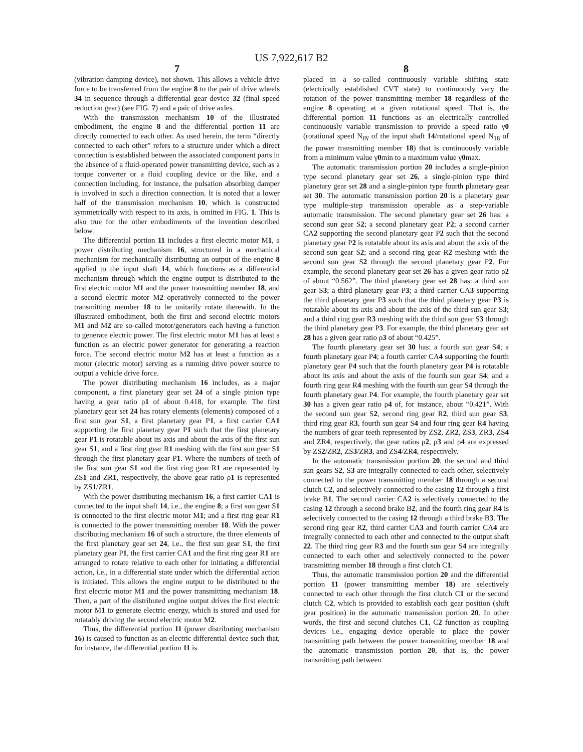US 7,922,617 B2
7
(vibration damping device), not shown. This allows a vehicle drive force to be transferred from the engine 8 to the pair of drive wheels 34 in sequence through a differential gear device 32 (final speed reduction gear) (see FIG. 7) and a pair of drive axles.
With the transmission mechanism 10 of the illustrated embodiment, the engine 8 and the differential portion 11 are directly connected to each other. As used herein, the term “directly connected to each other” refers to a structure under which a direct connection is established between the associated component parts in the absence of a fluid-operated power transmitting device, such as a torque converter or a fluid coupling device or the like, and a connection including, for instance, the pulsation absorbing damper is involved in such a direction connection. It is noted that a lower half of the transmission mechanism 10, which is constructed symmetrically with respect to its axis, is omitted in FIG. 1. This is also true for the other embodiments of the invention described below.
The differential portion 11 includes a first electric motor M1, a power distributing mechanism 16, structured in a mechanical mechanism for mechanically distributing an output of the engine 8 applied to the input shaft 14, which functions as a differential mechanism through which the engine output is distributed to the first electric motor M1 and the power transmitting member 18, and a second electric motor M2 operatively connected to the power transmitting member 18 to be unitarily rotate therewith. In the illustrated embodiment, both the first and second electric motors M1 and M2 are so-called motor/generators each having a function to generate electric power. The first electric motor M1 has at least a function as an electric power generator for generating a reaction force. The second electric motor M2 has at least a function as a motor (electric motor) serving as a running drive power source to output a vehicle drive force.
The power distributing mechanism 16 includes, as a major component, a first planetary gear set 24 of a single pinion type having a gear ratio ρ1 of about 0.418, for example. The first planetary gear set 24 has rotary elements (elements) composed of a first sun gear S1, a first planetary gear P1, a first carrier CA1 supporting the first planetary gear P1 such that the first planetary gear P1 is rotatable about its axis and about the axis of the first sun gear S1, and a first ring gear R1 meshing with the first sun gear S1 through the first planetary gear P1. Where the numbers of teeth of the first sun gear S1 and the first ring gear R1 are represented by ZS1 and ZR1, respectively, the above gear ratio ρ1 is represented by ZS1/ZR1.
With the power distributing mechanism 16, a first carrier CA1 is connected to the input shaft 14, i.e., the engine 8; a first sun gear S1 is connected to the first electric motor M1; and a first ring gear R1 is connected to the power transmitting member 18. With the power distributing mechanism 16 of such a structure, the three elements of the first planetary gear set 24, i.e., the first sun gear S1, the first planetary gear P1, the first carrier CA1 and the first ring gear R1 are arranged to rotate relative to each other for initiating a differential action, i.e., in a differential state under which the differential action is initiated. This allows the engine output to be distributed to the first electric motor M1 and the power transmitting mechanism 18. Then, a part of the distributed engine output drives the first electric motor M1 to generate electric energy, which is stored and used for rotatably driving the second electric motor M2.
Thus, the differential portion 11 (power distributing mechanism 16) is caused to function as an electric differential device such that, for instance, the differential portion 11 is
8
placed in a so-called continuously variable shifting state (electrically established CVT state) to continuously vary the rotation of the power transmitting member 18 regardless of the engine 8 operating at a given rotational speed. That is, the differential portion 11 functions as an electrically controlled continuously variable transmission to provide a speed ratio γ0 (rotational speed N<sub>IN</sub> of the input shaft 14/rotational speed N<sub>18</sub> of the power transmitting member 18) that is continuously variable from a minimum value γ0min to a maximum value γ0max.
The automatic transmission portion 20 includes a single-pinion type second planetary gear set 26, a single-pinion type third planetary gear set 28 and a single-pinion type fourth planetary gear set 30. The automatic transmission portion 20 is a planetary gear type multiple-step transmission operable as a step-variable automatic transmission. The second planetary gear set 26 has: a second sun gear S2; a second planetary gear P2; a second carrier CA2 supporting the second planetary gear P2 such that the second planetary gear P2 is rotatable about its axis and about the axis of the second sun gear S2; and a second ring gear R2 meshing with the second sun gear S2 through the second planetary gear P2. For example, the second planetary gear set 26 has a given gear ratio ρ2 of about “0.562”. The third planetary gear set 28 has: a third sun gear S3; a third planetary gear P3; a third carrier CA3 supporting the third planetary gear P3 such that the third planetary gear P3 is rotatable about its axis and about the axis of the third sun gear S3; and a third ring gear R3 meshing with the third sun gear S3 through the third planetary gear P3. For example, the third planetary gear set 28 has a given gear ratio ρ3 of about “0.425”.
The fourth planetary gear set 30 has: a fourth sun gear S4; a fourth planetary gear P4; a fourth carrier CA4 supporting the fourth planetary gear P4 such that the fourth planetary gear P4 is rotatable about its axis and about the axis of the fourth sun gear S4; and a fourth ring gear R4 meshing with the fourth sun gear S4 through the fourth planetary gear P4. For example, the fourth planetary gear set 30 has a given gear ratio ρ4 of, for instance, about “0.421”. With the second sun gear S2, second ring gear R2, third sun gear S3, third ring gear R3, fourth sun gear S4 and four ring gear R4 having the numbers of gear teeth represented by ZS2, ZR2, ZS3, ZR3, ZS4 and ZR4, respectively, the gear ratios ρ2, ρ3 and ρ4 are expressed by ZS2/ZR2, ZS3/ZR3, and ZS4/ZR4, respectively.
In the automatic transmission portion 20, the second and third sun gears S2, S3 are integrally connected to each other, selectively connected to the power transmitting member 18 through a second clutch C2, and selectively connected to the casing 12 through a first brake B1. The second carrier CA2 is selectively connected to the casing 12 through a second brake B2, and the fourth ring gear R4 is selectively connected to the casing 12 through a third brake B3. The second ring gear R2, third carrier CA3 and fourth carrier CA4 are integrally connected to each other and connected to the output shaft 22. The third ring gear R3 and the fourth sun gear S4 are integrally connected to each other and selectively connected to the power transmitting member 18 through a first clutch C1.
Thus, the automatic transmission portion 20 and the differential portion 11 (power transmitting member 18) are selectively connected to each other through the first clutch C1 or the second clutch C2, which is provided to establish each gear position (shift gear position) in the automatic transmission portion 20. In other words, the first and second clutches C1, C2 function as coupling devices i.e., engaging device operable to place the power transmitting path between the power transmitting member 18 and the automatic transmission portion 20, that is, the power transmitting path between